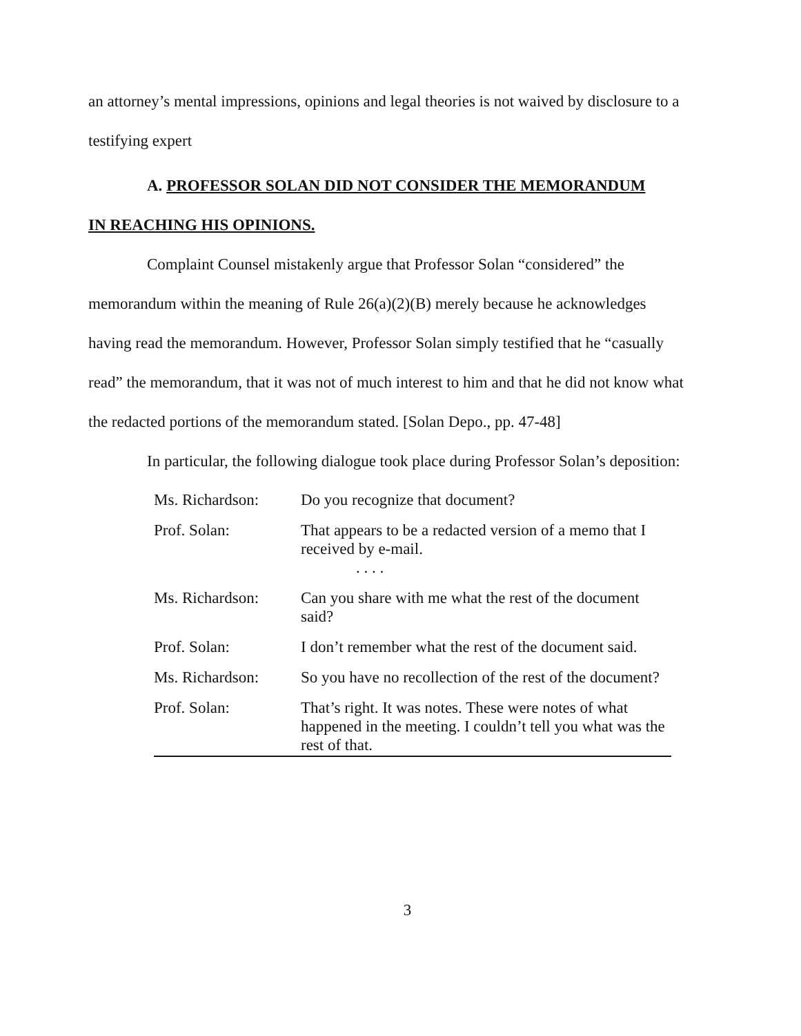an attorney’s mental impressions, opinions and legal theories is not waived by disclosure to a testifying expert
A. PROFESSOR SOLAN DID NOT CONSIDER THE MEMORANDUM
IN REACHING HIS OPINIONS.
Complaint Counsel mistakenly argue that Professor Solan “considered” the memorandum within the meaning of Rule 26(a)(2)(B) merely because he acknowledges having read the memorandum. However, Professor Solan simply testified that he “casually read” the memorandum, that it was not of much interest to him and that he did not know what the redacted portions of the memorandum stated. [Solan Depo., pp. 47-48]
In particular, the following dialogue took place during Professor Solan’s deposition:
Ms. Richardson: Do you recognize that document?
Prof. Solan: That appears to be a redacted version of a memo that I received by e-mail.
. . . .
Ms. Richardson: Can you share with me what the rest of the document said?
Prof. Solan: I don’t remember what the rest of the document said.
Ms. Richardson: So you have no recollection of the rest of the document?
Prof. Solan: That’s right. It was notes. These were notes of what happened in the meeting. I couldn’t tell you what was the rest of that.
3